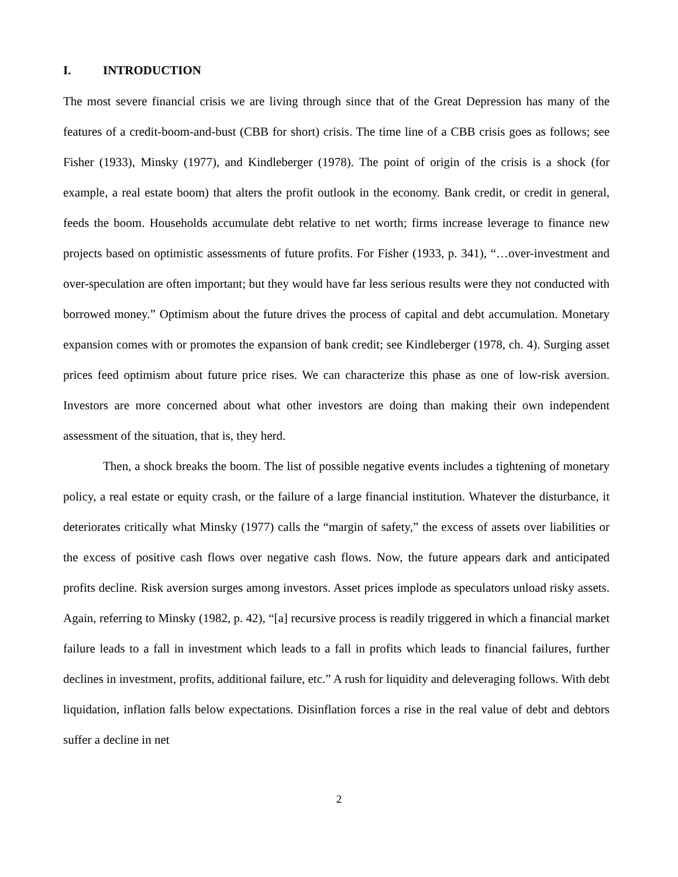I. INTRODUCTION
The most severe financial crisis we are living through since that of the Great Depression has many of the features of a credit-boom-and-bust (CBB for short) crisis. The time line of a CBB crisis goes as follows; see Fisher (1933), Minsky (1977), and Kindleberger (1978). The point of origin of the crisis is a shock (for example, a real estate boom) that alters the profit outlook in the economy. Bank credit, or credit in general, feeds the boom. Households accumulate debt relative to net worth; firms increase leverage to finance new projects based on optimistic assessments of future profits. For Fisher (1933, p. 341), “…over-investment and over-speculation are often important; but they would have far less serious results were they not conducted with borrowed money.” Optimism about the future drives the process of capital and debt accumulation. Monetary expansion comes with or promotes the expansion of bank credit; see Kindleberger (1978, ch. 4). Surging asset prices feed optimism about future price rises. We can characterize this phase as one of low-risk aversion. Investors are more concerned about what other investors are doing than making their own independent assessment of the situation, that is, they herd.
Then, a shock breaks the boom. The list of possible negative events includes a tightening of monetary policy, a real estate or equity crash, or the failure of a large financial institution. Whatever the disturbance, it deteriorates critically what Minsky (1977) calls the “margin of safety,” the excess of assets over liabilities or the excess of positive cash flows over negative cash flows. Now, the future appears dark and anticipated profits decline. Risk aversion surges among investors. Asset prices implode as speculators unload risky assets. Again, referring to Minsky (1982, p. 42), “[a] recursive process is readily triggered in which a financial market failure leads to a fall in investment which leads to a fall in profits which leads to financial failures, further declines in investment, profits, additional failure, etc.” A rush for liquidity and deleveraging follows. With debt liquidation, inflation falls below expectations. Disinflation forces a rise in the real value of debt and debtors suffer a decline in net
2